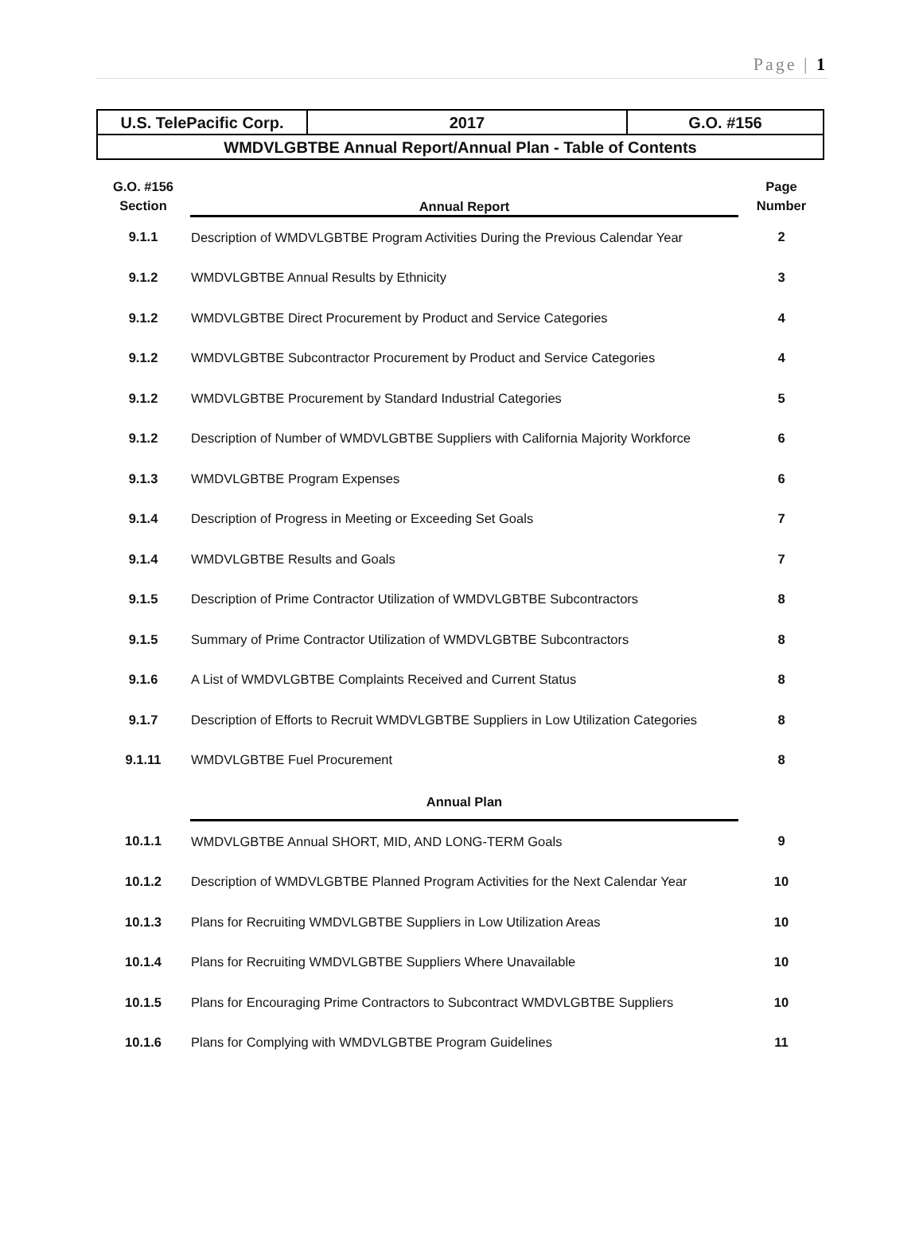Page | 1
| U.S. TelePacific Corp. | 2017 | G.O. #156 |
| WMDVLGBTBE Annual Report/Annual Plan - Table of Contents | | |
| G.O. #156 Section | Annual Report | Page Number |
| 9.1.1 | Description of WMDVLGBTBE Program Activities During the Previous Calendar Year | 2 |
| 9.1.2 | WMDVLGBTBE Annual Results by Ethnicity | 3 |
| 9.1.2 | WMDVLGBTBE Direct Procurement by Product and Service Categories | 4 |
| 9.1.2 | WMDVLGBTBE Subcontractor Procurement by Product and Service Categories | 4 |
| 9.1.2 | WMDVLGBTBE Procurement by Standard Industrial Categories | 5 |
| 9.1.2 | Description of Number of WMDVLGBTBE Suppliers with California Majority Workforce | 6 |
| 9.1.3 | WMDVLGBTBE Program Expenses | 6 |
| 9.1.4 | Description of Progress in Meeting or Exceeding Set Goals | 7 |
| 9.1.4 | WMDVLGBTBE Results and Goals | 7 |
| 9.1.5 | Description of Prime Contractor Utilization of WMDVLGBTBE Subcontractors | 8 |
| 9.1.5 | Summary of Prime Contractor Utilization of WMDVLGBTBE Subcontractors | 8 |
| 9.1.6 | A List of WMDVLGBTBE Complaints Received and Current Status | 8 |
| 9.1.7 | Description of Efforts to Recruit WMDVLGBTBE Suppliers in Low Utilization Categories | 8 |
| 9.1.11 | WMDVLGBTBE Fuel Procurement | 8 |
| | Annual Plan | |
| 10.1.1 | WMDVLGBTBE Annual SHORT, MID, AND LONG-TERM Goals | 9 |
| 10.1.2 | Description of WMDVLGBTBE Planned Program Activities for the Next Calendar Year | 10 |
| 10.1.3 | Plans for Recruiting WMDVLGBTBE Suppliers in Low Utilization Areas | 10 |
| 10.1.4 | Plans for Recruiting WMDVLGBTBE Suppliers Where Unavailable | 10 |
| 10.1.5 | Plans for Encouraging Prime Contractors to Subcontract WMDVLGBTBE Suppliers | 10 |
| 10.1.6 | Plans for Complying with WMDVLGBTBE Program Guidelines | 11 |